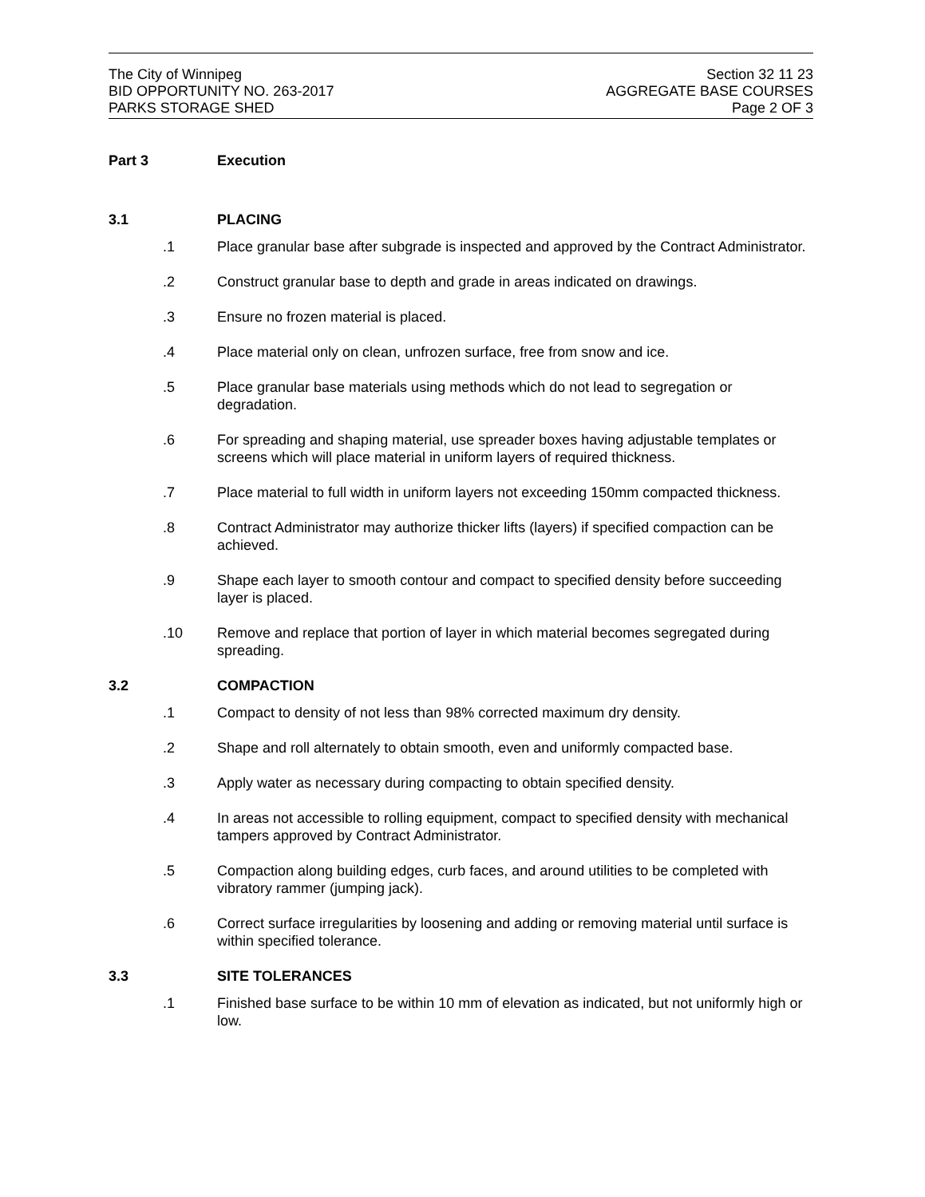The City of Winnipeg
BID OPPORTUNITY NO. 263-2017
PARKS STORAGE SHED
Section 32 11 23
AGGREGATE BASE COURSES
Page 2 OF 3
Part 3 Execution
3.1 PLACING
.1 Place granular base after subgrade is inspected and approved by the Contract Administrator.
.2 Construct granular base to depth and grade in areas indicated on drawings.
.3 Ensure no frozen material is placed.
.4 Place material only on clean, unfrozen surface, free from snow and ice.
.5 Place granular base materials using methods which do not lead to segregation or degradation.
.6 For spreading and shaping material, use spreader boxes having adjustable templates or screens which will place material in uniform layers of required thickness.
.7 Place material to full width in uniform layers not exceeding 150mm compacted thickness.
.8 Contract Administrator may authorize thicker lifts (layers) if specified compaction can be achieved.
.9 Shape each layer to smooth contour and compact to specified density before succeeding layer is placed.
.10 Remove and replace that portion of layer in which material becomes segregated during spreading.
3.2 COMPACTION
.1 Compact to density of not less than 98% corrected maximum dry density.
.2 Shape and roll alternately to obtain smooth, even and uniformly compacted base.
.3 Apply water as necessary during compacting to obtain specified density.
.4 In areas not accessible to rolling equipment, compact to specified density with mechanical tampers approved by Contract Administrator.
.5 Compaction along building edges, curb faces, and around utilities to be completed with vibratory rammer (jumping jack).
.6 Correct surface irregularities by loosening and adding or removing material until surface is within specified tolerance.
3.3 SITE TOLERANCES
.1 Finished base surface to be within 10 mm of elevation as indicated, but not uniformly high or low.